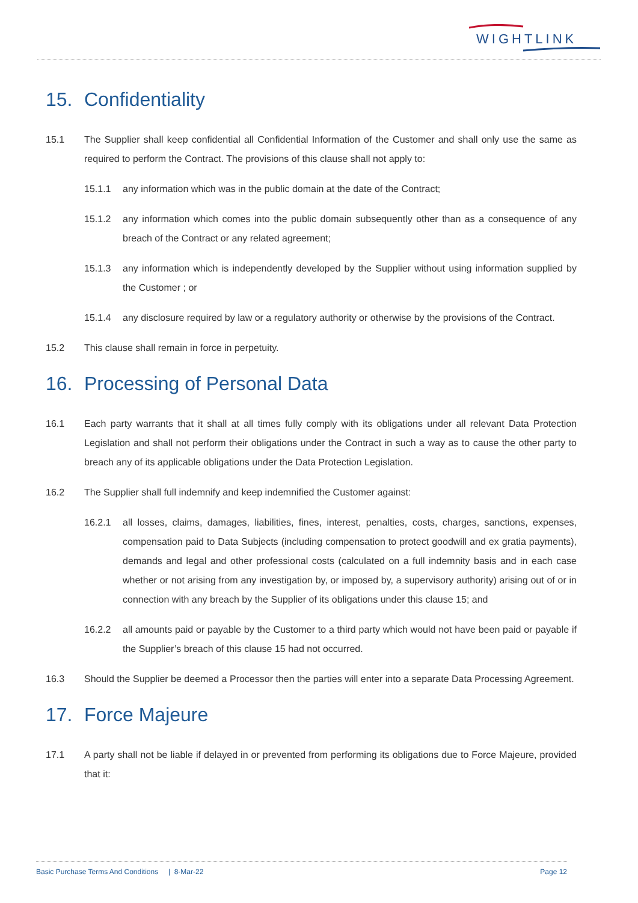WIGHTLINK
15. Confidentiality
15.1 The Supplier shall keep confidential all Confidential Information of the Customer and shall only use the same as required to perform the Contract. The provisions of this clause shall not apply to:
15.1.1 any information which was in the public domain at the date of the Contract;
15.1.2 any information which comes into the public domain subsequently other than as a consequence of any breach of the Contract or any related agreement;
15.1.3 any information which is independently developed by the Supplier without using information supplied by the Customer ; or
15.1.4 any disclosure required by law or a regulatory authority or otherwise by the provisions of the Contract.
15.2 This clause shall remain in force in perpetuity.
16. Processing of Personal Data
16.1 Each party warrants that it shall at all times fully comply with its obligations under all relevant Data Protection Legislation and shall not perform their obligations under the Contract in such a way as to cause the other party to breach any of its applicable obligations under the Data Protection Legislation.
16.2 The Supplier shall full indemnify and keep indemnified the Customer against:
16.2.1 all losses, claims, damages, liabilities, fines, interest, penalties, costs, charges, sanctions, expenses, compensation paid to Data Subjects (including compensation to protect goodwill and ex gratia payments), demands and legal and other professional costs (calculated on a full indemnity basis and in each case whether or not arising from any investigation by, or imposed by, a supervisory authority) arising out of or in connection with any breach by the Supplier of its obligations under this clause 15; and
16.2.2 all amounts paid or payable by the Customer to a third party which would not have been paid or payable if the Supplier’s breach of this clause 15 had not occurred.
16.3 Should the Supplier be deemed a Processor then the parties will enter into a separate Data Processing Agreement.
17. Force Majeure
17.1 A party shall not be liable if delayed in or prevented from performing its obligations due to Force Majeure, provided that it:
Basic Purchase Terms And Conditions | 8-Mar-22 Page 12